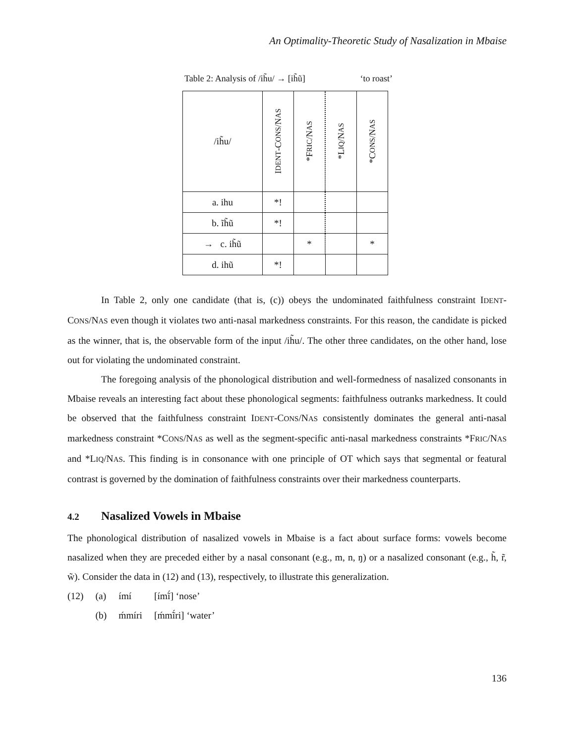An Optimality-Theoretic Study of Nasalization in Mbaise
Table 2: Analysis of /ih̃u/ → [ih̃ũ] ‘to roast’
| /ih̃u/ | I DENT -C ONS /N AS | *F RIC /N AS | *L IQ /N AS | *C ONS /N AS |
| a. ihu | *! | | | |
| b. ĩh̃ũ | *! | | | |
| → c. ih̃ũ | | * | | * |
| d. ihũ | *! | | | |
In Table 2, only one candidate (that is, (c)) obeys the undominated faithfulness constraint IDENT-CONS/NAS even though it violates two anti-nasal markedness constraints. For this reason, the candidate is picked as the winner, that is, the observable form of the input /ih̃u/. The other three candidates, on the other hand, lose out for violating the undominated constraint.
The foregoing analysis of the phonological distribution and well-formedness of nasalized consonants in Mbaise reveals an interesting fact about these phonological segments: faithfulness outranks markedness. It could be observed that the faithfulness constraint IDENT-CONS/NAS consistently dominates the general anti-nasal markedness constraint *CONS/NAS as well as the segment-specific anti-nasal markedness constraints *FRIC/NAS and *LIQ/NAS. This finding is in consonance with one principle of OT which says that segmental or featural contrast is governed by the domination of faithfulness constraints over their markedness counterparts.
4.2 Nasalized Vowels in Mbaise
The phonological distribution of nasalized vowels in Mbaise is a fact about surface forms: vowels become nasalized when they are preceded either by a nasal consonant (e.g., m, n, ŋ) or a nasalized consonant (e.g., h̃, r̃, w̃). Consider the data in (12) and (13), respectively, to illustrate this generalization.
| (12) | (a) | ímí | [ímĩ́] ‘nose’ |
| | (b) | ḿmíri | [ḿmĩ́ri] ‘water’ |
136